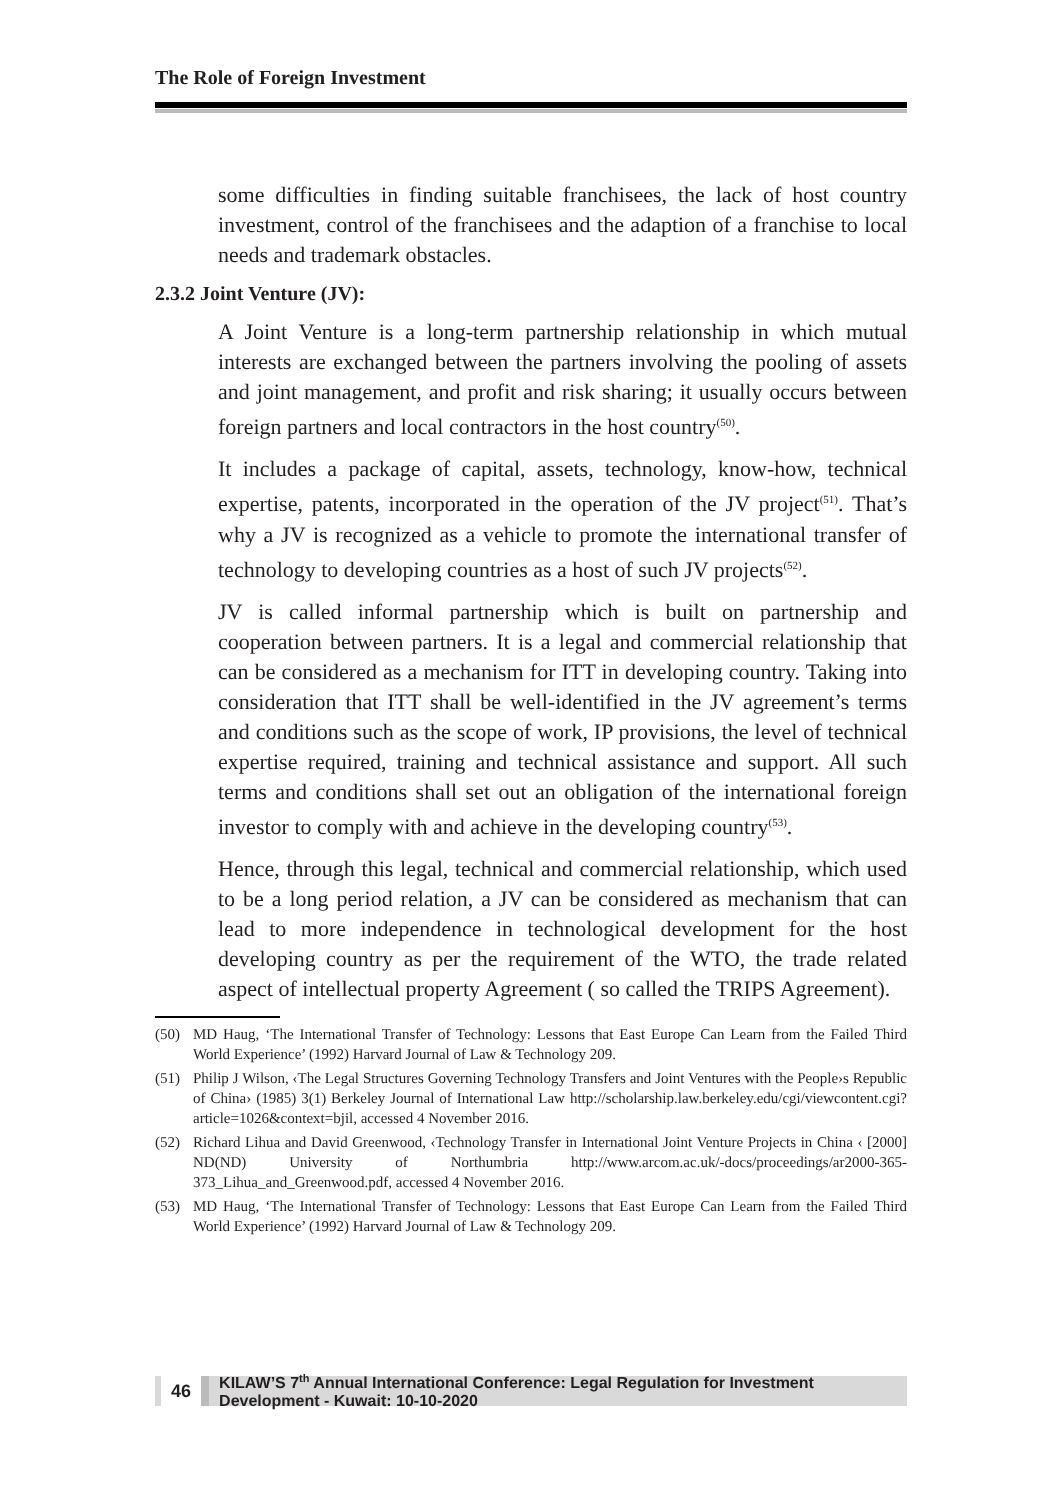The Role of Foreign Investment
some difficulties in finding suitable franchisees, the lack of host country investment, control of the franchisees and the adaption of a franchise to local needs and trademark obstacles.
2.3.2 Joint Venture (JV):
A Joint Venture is a long-term partnership relationship in which mutual interests are exchanged between the partners involving the pooling of assets and joint management, and profit and risk sharing; it usually occurs between foreign partners and local contractors in the host country<sup>(50)</sup>.
It includes a package of capital, assets, technology, know-how, technical expertise, patents, incorporated in the operation of the JV project<sup>(51)</sup>. That’s why a JV is recognized as a vehicle to promote the international transfer of technology to developing countries as a host of such JV projects<sup>(52)</sup>.
JV is called informal partnership which is built on partnership and cooperation between partners. It is a legal and commercial relationship that can be considered as a mechanism for ITT in developing country. Taking into consideration that ITT shall be well-identified in the JV agreement’s terms and conditions such as the scope of work, IP provisions, the level of technical expertise required, training and technical assistance and support. All such terms and conditions shall set out an obligation of the international foreign investor to comply with and achieve in the developing country<sup>(53)</sup>.
Hence, through this legal, technical and commercial relationship, which used to be a long period relation, a JV can be considered as mechanism that can lead to more independence in technological development for the host developing country as per the requirement of the WTO, the trade related aspect of intellectual property Agreement ( so called the TRIPS Agreement).
(50) MD Haug, ‘The International Transfer of Technology: Lessons that East Europe Can Learn from the Failed Third World Experience’ (1992) Harvard Journal of Law & Technology 209.
(51) Philip J Wilson, ‹The Legal Structures Governing Technology Transfers and Joint Ventures with the People›s Republic of China› (1985) 3(1) Berkeley Journal of International Law http://scholarship.law.berkeley.edu/cgi/viewcontent.cgi?article=1026&context=bjil, accessed 4 November 2016.
(52) Richard Lihua and David Greenwood, ‹Technology Transfer in International Joint Venture Projects in China ‹ [2000] ND(ND) University of Northumbria http://www.arcom.ac.uk/-docs/proceedings/ar2000-365-373_Lihua_and_Greenwood.pdf, accessed 4 November 2016.
(53) MD Haug, ‘The International Transfer of Technology: Lessons that East Europe Can Learn from the Failed Third World Experience’ (1992) Harvard Journal of Law & Technology 209.
46
KILAW’S 7<sup>th</sup> Annual International Conference: Legal Regulation for Investment Development - Kuwait: 10-10-2020